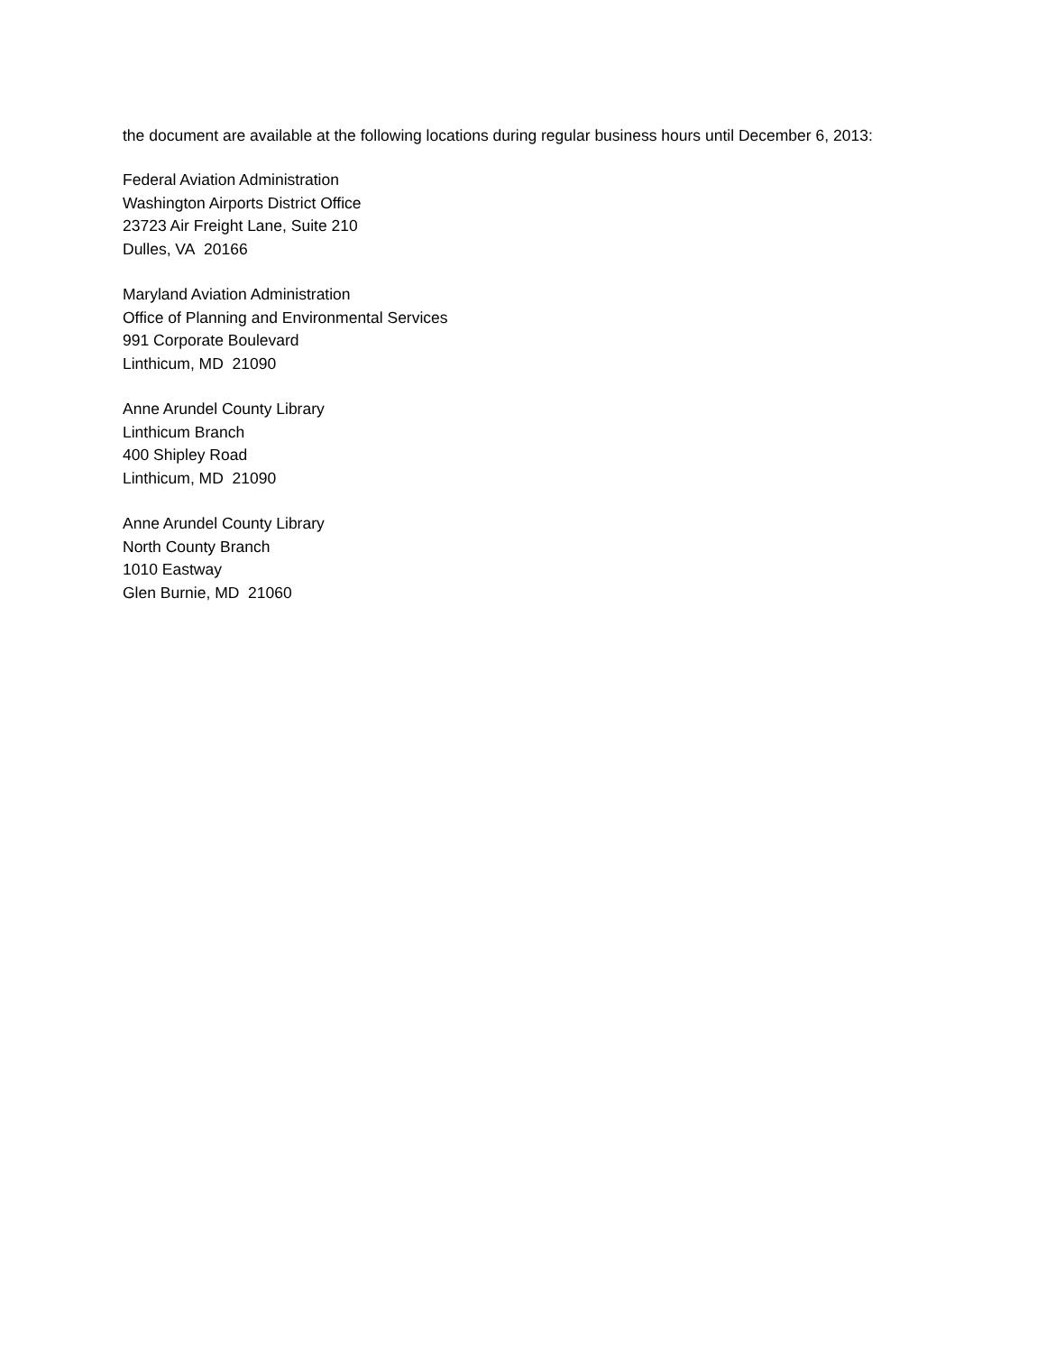the document are available at the following locations during regular business hours until December 6, 2013:
Federal Aviation Administration
Washington Airports District Office
23723 Air Freight Lane, Suite 210
Dulles, VA 20166
Maryland Aviation Administration
Office of Planning and Environmental Services
991 Corporate Boulevard
Linthicum, MD 21090
Anne Arundel County Library
Linthicum Branch
400 Shipley Road
Linthicum, MD 21090
Anne Arundel County Library
North County Branch
1010 Eastway
Glen Burnie, MD 21060